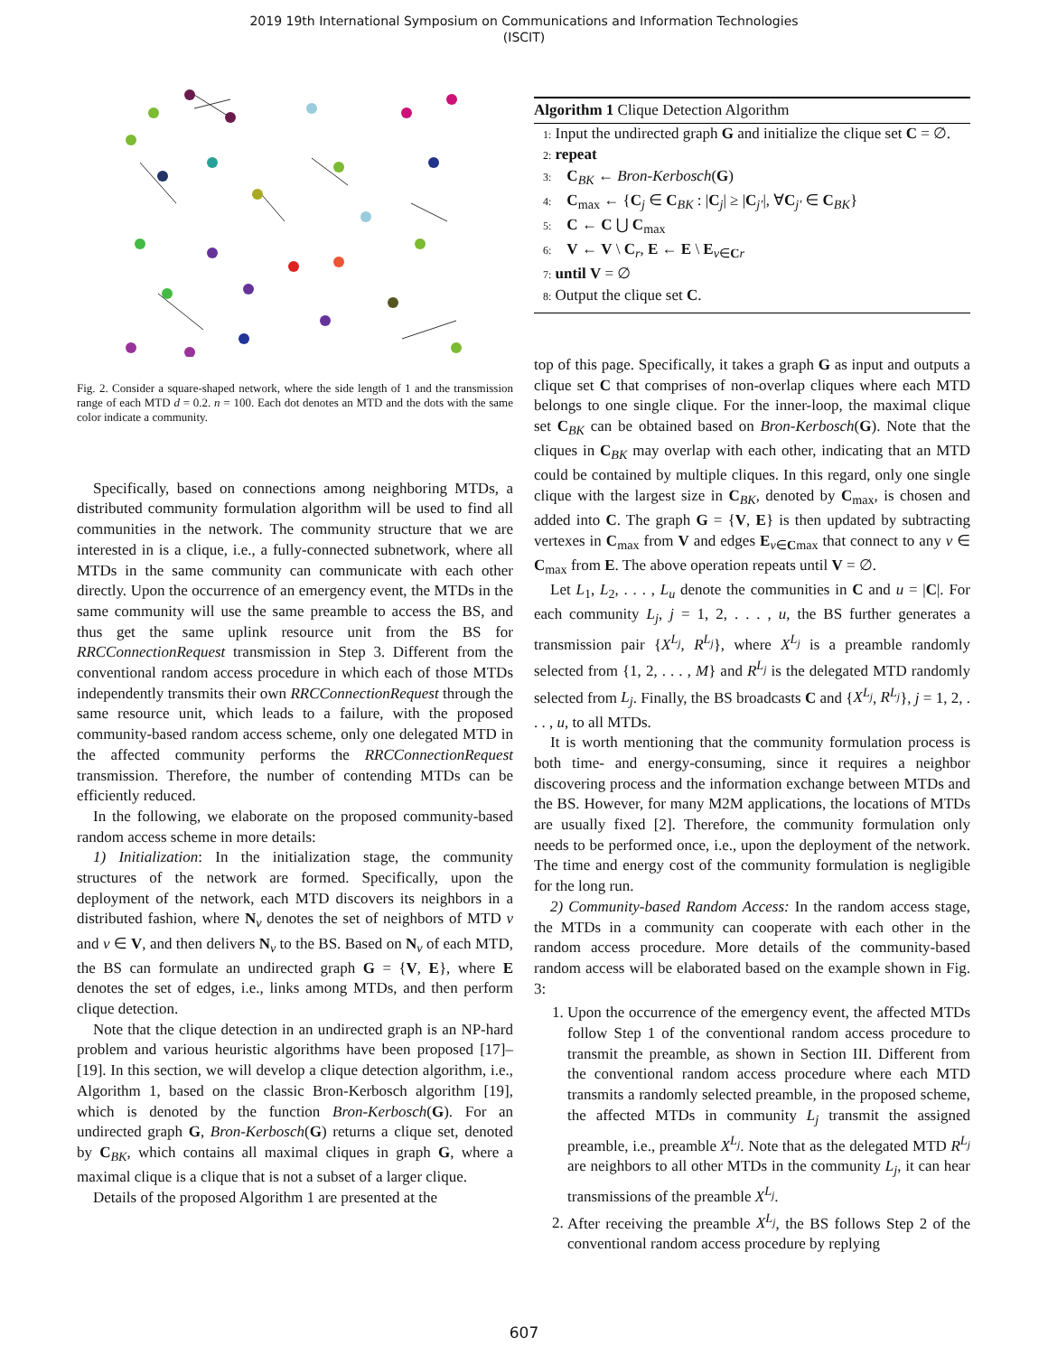2019 19th International Symposium on Communications and Information Technologies
(ISCIT)
Fig. 2. Consider a square-shaped network, where the side length of 1 and the transmission range of each MTD d = 0.2. n = 100. Each dot denotes an MTD and the dots with the same color indicate a community.
Specifically, based on connections among neighboring MTDs, a distributed community formulation algorithm will be used to find all communities in the network. The community structure that we are interested in is a clique, i.e., a fully-connected subnetwork, where all MTDs in the same community can communicate with each other directly. Upon the occurrence of an emergency event, the MTDs in the same community will use the same preamble to access the BS, and thus get the same uplink resource unit from the BS for RRCConnectionRequest transmission in Step 3. Different from the conventional random access procedure in which each of those MTDs independently transmits their own RRCConnectionRequest through the same resource unit, which leads to a failure, with the proposed community-based random access scheme, only one delegated MTD in the affected community performs the RRCConnectionRequest transmission. Therefore, the number of contending MTDs can be efficiently reduced.
In the following, we elaborate on the proposed community-based random access scheme in more details:
1) Initialization: In the initialization stage, the community structures of the network are formed. Specifically, upon the deployment of the network, each MTD discovers its neighbors in a distributed fashion, where N<sub>v</sub> denotes the set of neighbors of MTD v and v ∈ V, and then delivers N<sub>v</sub> to the BS. Based on N<sub>v</sub> of each MTD, the BS can formulate an undirected graph G = {V, E}, where E denotes the set of edges, i.e., links among MTDs, and then perform clique detection.
Note that the clique detection in an undirected graph is an NP-hard problem and various heuristic algorithms have been proposed [17]–[19]. In this section, we will develop a clique detection algorithm, i.e., Algorithm 1, based on the classic Bron-Kerbosch algorithm [19], which is denoted by the function Bron-Kerbosch(G). For an undirected graph G, Bron-Kerbosch(G) returns a clique set, denoted by C<sub>BK</sub>, which contains all maximal cliques in graph G, where a maximal clique is a clique that is not a subset of a larger clique.
Details of the proposed Algorithm 1 are presented at the
Algorithm 1 Clique Detection Algorithm
1: Input the undirected graph G and initialize the clique set C = ∅.
2: repeat
3: C<sub>BK</sub> ← Bron-Kerbosch(G)
4: C<sub>max</sub> ← {C<sub>j</sub> ∈ C<sub>BK</sub> : |C<sub>j</sub>| ≥ |C<sub>j′</sub>|, ∀C<sub>j′</sub> ∈ C<sub>BK</sub>}
5: C ← C ⋃ C<sub>max</sub>
6: V ← V \ C<sub>r</sub>, E ← E \ E<sub>v∈Cr</sub>
7: until V = ∅
8: Output the clique set C.
top of this page. Specifically, it takes a graph G as input and outputs a clique set C that comprises of non-overlap cliques where each MTD belongs to one single clique. For the inner-loop, the maximal clique set C<sub>BK</sub> can be obtained based on Bron-Kerbosch(G). Note that the cliques in C<sub>BK</sub> may overlap with each other, indicating that an MTD could be contained by multiple cliques. In this regard, only one single clique with the largest size in C<sub>BK</sub>, denoted by C<sub>max</sub>, is chosen and added into C. The graph G = {V, E} is then updated by subtracting vertexes in C<sub>max</sub> from V and edges E<sub>v∈Cmax</sub> that connect to any v ∈ C<sub>max</sub> from E. The above operation repeats until V = ∅.
Let L<sub>1</sub>, L<sub>2</sub>, . . . , L<sub>u</sub> denote the communities in C and u = |C|. For each community L<sub>j</sub>, j = 1, 2, . . . , u, the BS further generates a transmission pair {X<sup>L<sub>j</sub></sup>, R<sup>L<sub>j</sub></sup>}, where X<sup>L<sub>j</sub></sup> is a preamble randomly selected from {1, 2, . . . , M} and R<sup>L<sub>j</sub></sup> is the delegated MTD randomly selected from L<sub>j</sub>. Finally, the BS broadcasts C and {X<sup>L<sub>j</sub></sup>, R<sup>L<sub>j</sub></sup>}, j = 1, 2, . . . , u, to all MTDs.
It is worth mentioning that the community formulation process is both time- and energy-consuming, since it requires a neighbor discovering process and the information exchange between MTDs and the BS. However, for many M2M applications, the locations of MTDs are usually fixed [2]. Therefore, the community formulation only needs to be performed once, i.e., upon the deployment of the network. The time and energy cost of the community formulation is negligible for the long run.
2) Community-based Random Access: In the random access stage, the MTDs in a community can cooperate with each other in the random access procedure. More details of the community-based random access will be elaborated based on the example shown in Fig. 3:
1. Upon the occurrence of the emergency event, the affected MTDs follow Step 1 of the conventional random access procedure to transmit the preamble, as shown in Section III. Different from the conventional random access procedure where each MTD transmits a randomly selected preamble, in the proposed scheme, the affected MTDs in community L<sub>j</sub> transmit the assigned preamble, i.e., preamble X<sup>L<sub>j</sub></sup>. Note that as the delegated MTD R<sup>L<sub>j</sub></sup> are neighbors to all other MTDs in the community L<sub>j</sub>, it can hear transmissions of the preamble X<sup>L<sub>j</sub></sup>.
2. After receiving the preamble X<sup>L<sub>j</sub></sup>, the BS follows Step 2 of the conventional random access procedure by replying
607